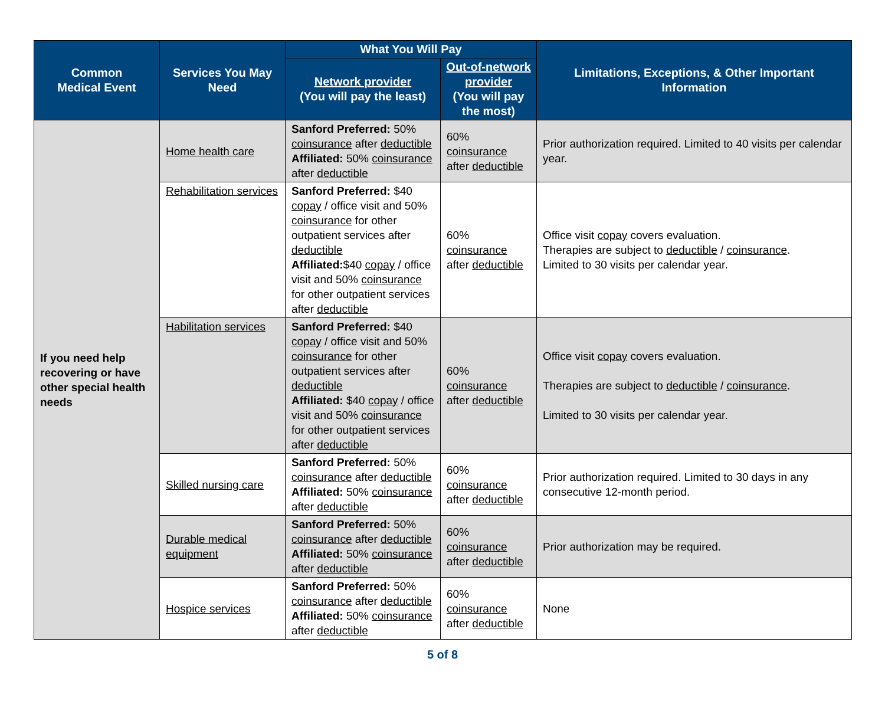| Common Medical Event | Services You May Need | What You Will Pay | | Limitations, Exceptions, & Other Important Information |
| --- | --- | --- | --- | --- |
| | | Network provider (You will pay the least) | Out-of-network provider (You will pay the most) | |
| If you need help recovering or have other special health needs | Home health care | Sanford Preferred: 50% coinsurance after deductible Affiliated: 50% coinsurance after deductible | 60% coinsurance after deductible | Prior authorization required. Limited to 40 visits per calendar year. |
| | Rehabilitation services | Sanford Preferred: $40 copay / office visit and 50% coinsurance for other outpatient services after deductible Affiliated: $40 copay / office visit and 50% coinsurance for other outpatient services after deductible | 60% coinsurance after deductible | Office visit copay covers evaluation. Therapies are subject to deductible / coinsurance . Limited to 30 visits per calendar year. |
| | Habilitation services | Sanford Preferred: $40 copay / office visit and 50% coinsurance for other outpatient services after deductible Affiliated: $40 copay / office visit and 50% coinsurance for other outpatient services after deductible | 60% coinsurance after deductible | Office visit copay covers evaluation. Therapies are subject to deductible / coinsurance . Limited to 30 visits per calendar year. |
| | Skilled nursing care | Sanford Preferred: 50% coinsurance after deductible Affiliated: 50% coinsurance after deductible | 60% coinsurance after deductible | Prior authorization required. Limited to 30 days in any consecutive 12-month period. |
| | Durable medical equipment | Sanford Preferred: 50% coinsurance after deductible Affiliated: 50% coinsurance after deductible | 60% coinsurance after deductible | Prior authorization may be required. |
| | Hospice services | Sanford Preferred: 50% coinsurance after deductible Affiliated: 50% coinsurance after deductible | 60% coinsurance after deductible | None |
5 of 8